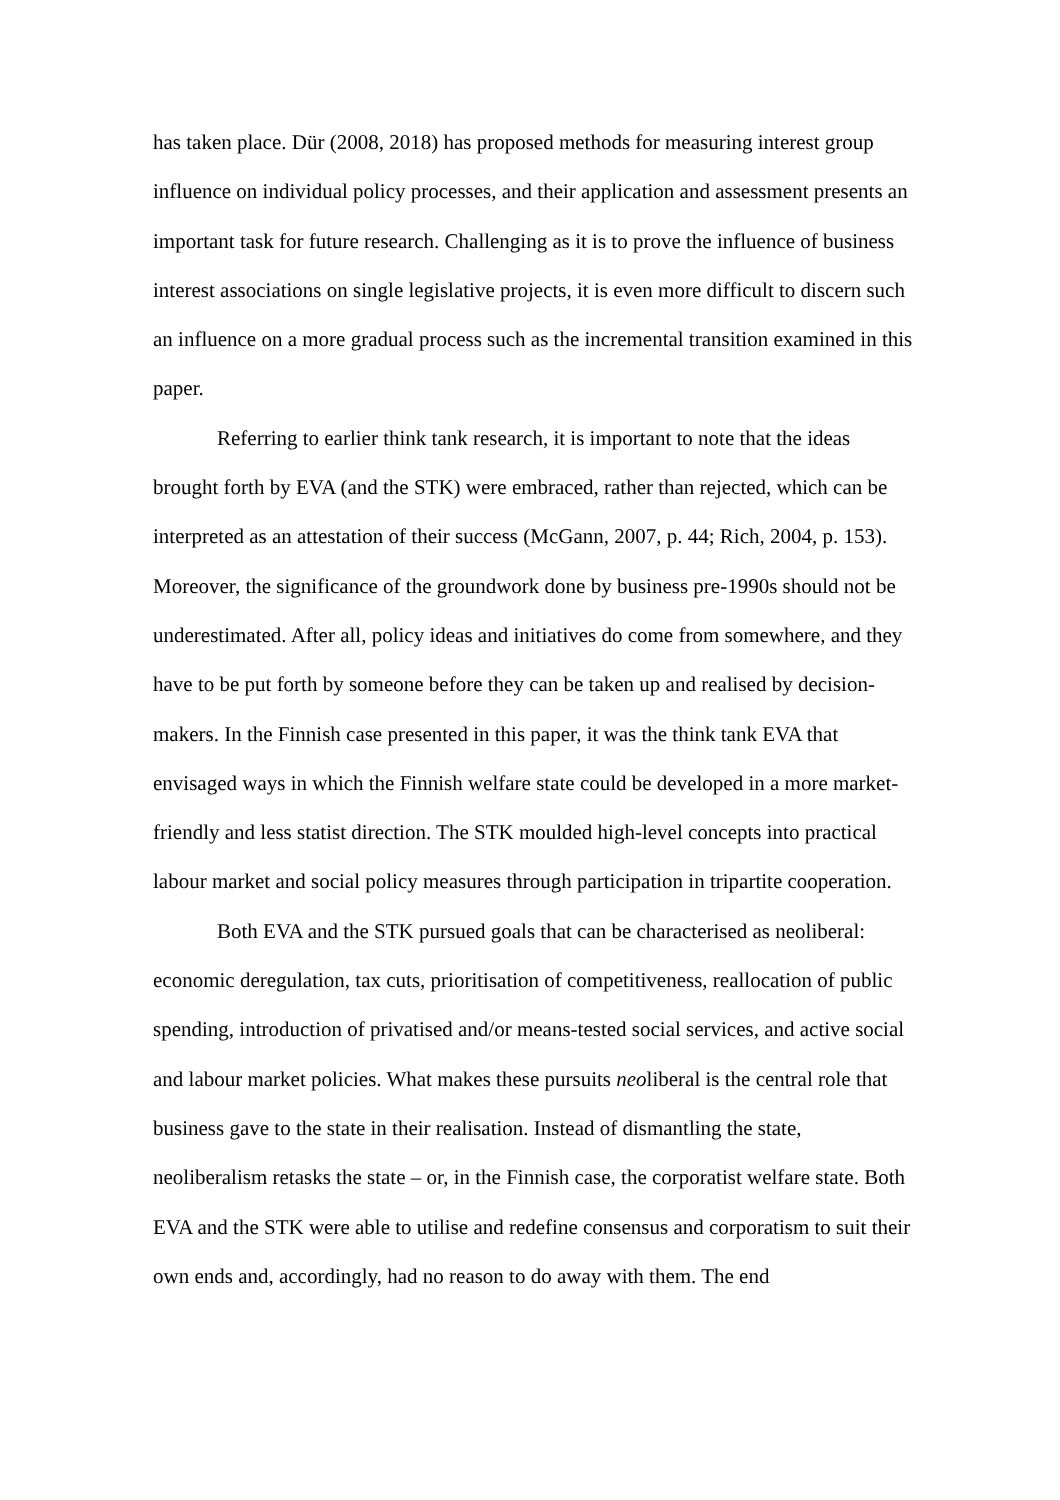has taken place. Dür (2008, 2018) has proposed methods for measuring interest group influence on individual policy processes, and their application and assessment presents an important task for future research. Challenging as it is to prove the influence of business interest associations on single legislative projects, it is even more difficult to discern such an influence on a more gradual process such as the incremental transition examined in this paper.
Referring to earlier think tank research, it is important to note that the ideas brought forth by EVA (and the STK) were embraced, rather than rejected, which can be interpreted as an attestation of their success (McGann, 2007, p. 44; Rich, 2004, p. 153). Moreover, the significance of the groundwork done by business pre-1990s should not be underestimated. After all, policy ideas and initiatives do come from somewhere, and they have to be put forth by someone before they can be taken up and realised by decision-makers. In the Finnish case presented in this paper, it was the think tank EVA that envisaged ways in which the Finnish welfare state could be developed in a more market-friendly and less statist direction. The STK moulded high-level concepts into practical labour market and social policy measures through participation in tripartite cooperation.
Both EVA and the STK pursued goals that can be characterised as neoliberal: economic deregulation, tax cuts, prioritisation of competitiveness, reallocation of public spending, introduction of privatised and/or means-tested social services, and active social and labour market policies. What makes these pursuits neoliberal is the central role that business gave to the state in their realisation. Instead of dismantling the state, neoliberalism retasks the state – or, in the Finnish case, the corporatist welfare state. Both EVA and the STK were able to utilise and redefine consensus and corporatism to suit their own ends and, accordingly, had no reason to do away with them. The end